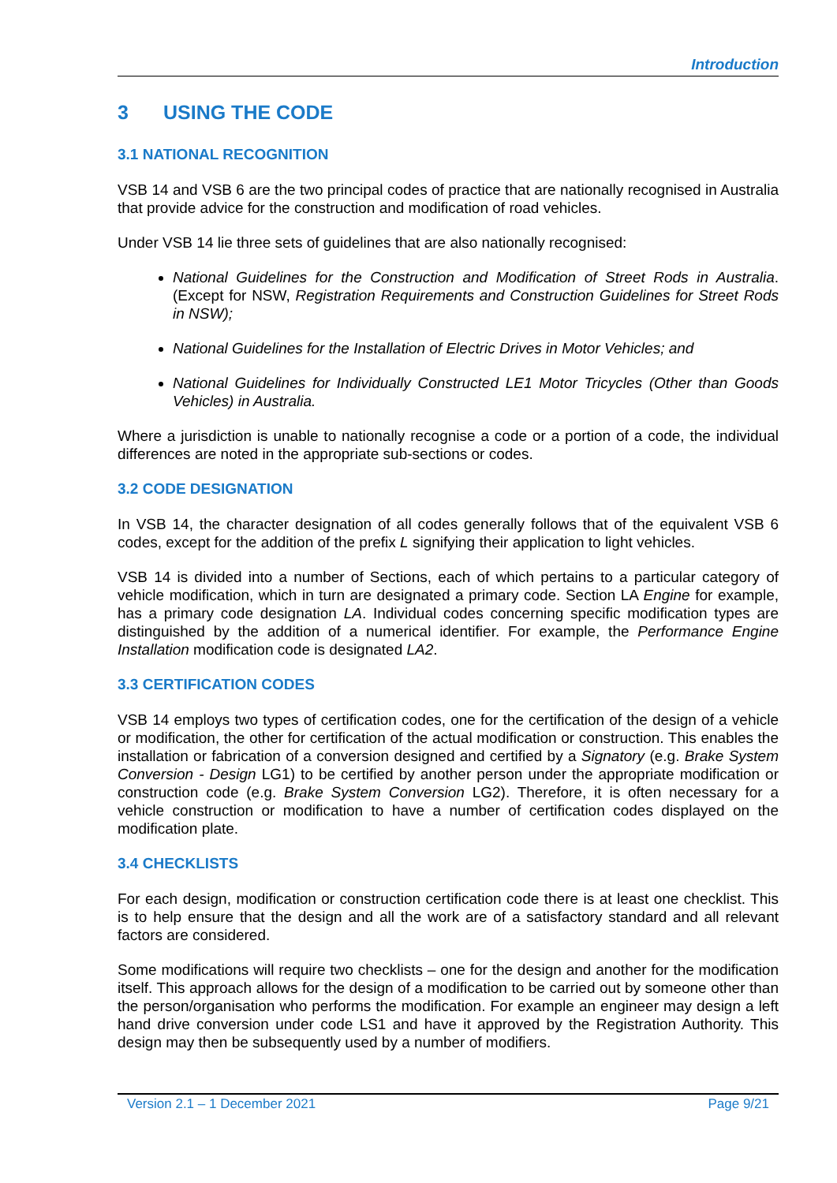Introduction
3 USING THE CODE
3.1 NATIONAL RECOGNITION
VSB 14 and VSB 6 are the two principal codes of practice that are nationally recognised in Australia that provide advice for the construction and modification of road vehicles.
Under VSB 14 lie three sets of guidelines that are also nationally recognised:
National Guidelines for the Construction and Modification of Street Rods in Australia. (Except for NSW, Registration Requirements and Construction Guidelines for Street Rods in NSW);
National Guidelines for the Installation of Electric Drives in Motor Vehicles; and
National Guidelines for Individually Constructed LE1 Motor Tricycles (Other than Goods Vehicles) in Australia.
Where a jurisdiction is unable to nationally recognise a code or a portion of a code, the individual differences are noted in the appropriate sub-sections or codes.
3.2 CODE DESIGNATION
In VSB 14, the character designation of all codes generally follows that of the equivalent VSB 6 codes, except for the addition of the prefix L signifying their application to light vehicles.
VSB 14 is divided into a number of Sections, each of which pertains to a particular category of vehicle modification, which in turn are designated a primary code. Section LA Engine for example, has a primary code designation LA. Individual codes concerning specific modification types are distinguished by the addition of a numerical identifier. For example, the Performance Engine Installation modification code is designated LA2.
3.3 CERTIFICATION CODES
VSB 14 employs two types of certification codes, one for the certification of the design of a vehicle or modification, the other for certification of the actual modification or construction. This enables the installation or fabrication of a conversion designed and certified by a Signatory (e.g. Brake System Conversion - Design LG1) to be certified by another person under the appropriate modification or construction code (e.g. Brake System Conversion LG2). Therefore, it is often necessary for a vehicle construction or modification to have a number of certification codes displayed on the modification plate.
3.4 CHECKLISTS
For each design, modification or construction certification code there is at least one checklist. This is to help ensure that the design and all the work are of a satisfactory standard and all relevant factors are considered.
Some modifications will require two checklists – one for the design and another for the modification itself. This approach allows for the design of a modification to be carried out by someone other than the person/organisation who performs the modification. For example an engineer may design a left hand drive conversion under code LS1 and have it approved by the Registration Authority. This design may then be subsequently used by a number of modifiers.
Version 2.1 – 1 December 2021 Page 9/21